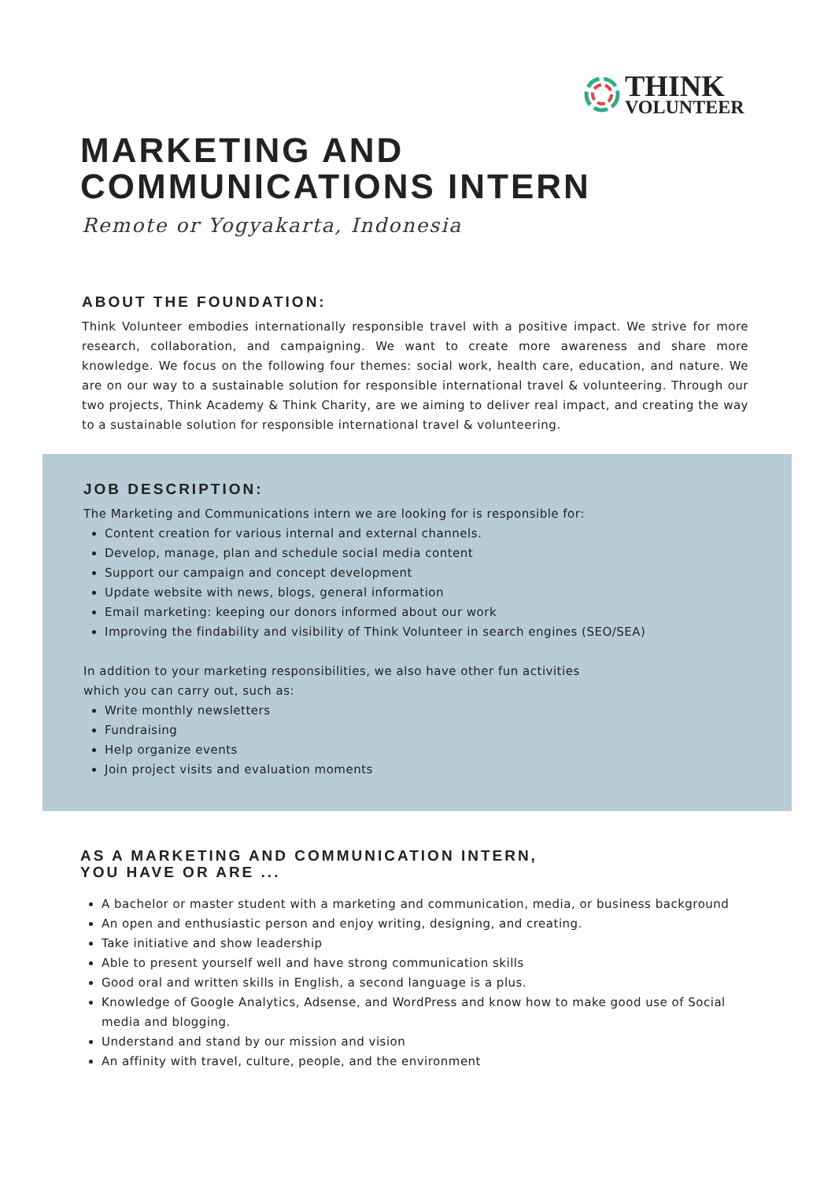THINK
VOLUNTEER
MARKETING AND
COMMUNICATIONS INTERN
Remote or Yogyakarta, Indonesia
ABOUT THE FOUNDATION:
Think Volunteer embodies internationally responsible travel with a positive impact. We strive for more research, collaboration, and campaigning. We want to create more awareness and share more knowledge. We focus on the following four themes: social work, health care, education, and nature. We are on our way to a sustainable solution for responsible international travel & volunteering. Through our two projects, Think Academy & Think Charity, are we aiming to deliver real impact, and creating the way to a sustainable solution for responsible international travel & volunteering.
JOB DESCRIPTION:
The Marketing and Communications intern we are looking for is responsible for:
Content creation for various internal and external channels.
Develop, manage, plan and schedule social media content
Support our campaign and concept development
Update website with news, blogs, general information
Email marketing: keeping our donors informed about our work
Improving the findability and visibility of Think Volunteer in search engines (SEO/SEA)
In addition to your marketing responsibilities, we also have other fun activities
which you can carry out, such as:
Write monthly newsletters
Fundraising
Help organize events
Join project visits and evaluation moments
AS A MARKETING AND COMMUNICATION INTERN,
YOU HAVE OR ARE ...
A bachelor or master student with a marketing and communication, media, or business background
An open and enthusiastic person and enjoy writing, designing, and creating.
Take initiative and show leadership
Able to present yourself well and have strong communication skills
Good oral and written skills in English, a second language is a plus.
Knowledge of Google Analytics, Adsense, and WordPress and know how to make good use of Social media and blogging.
Understand and stand by our mission and vision
An affinity with travel, culture, people, and the environment